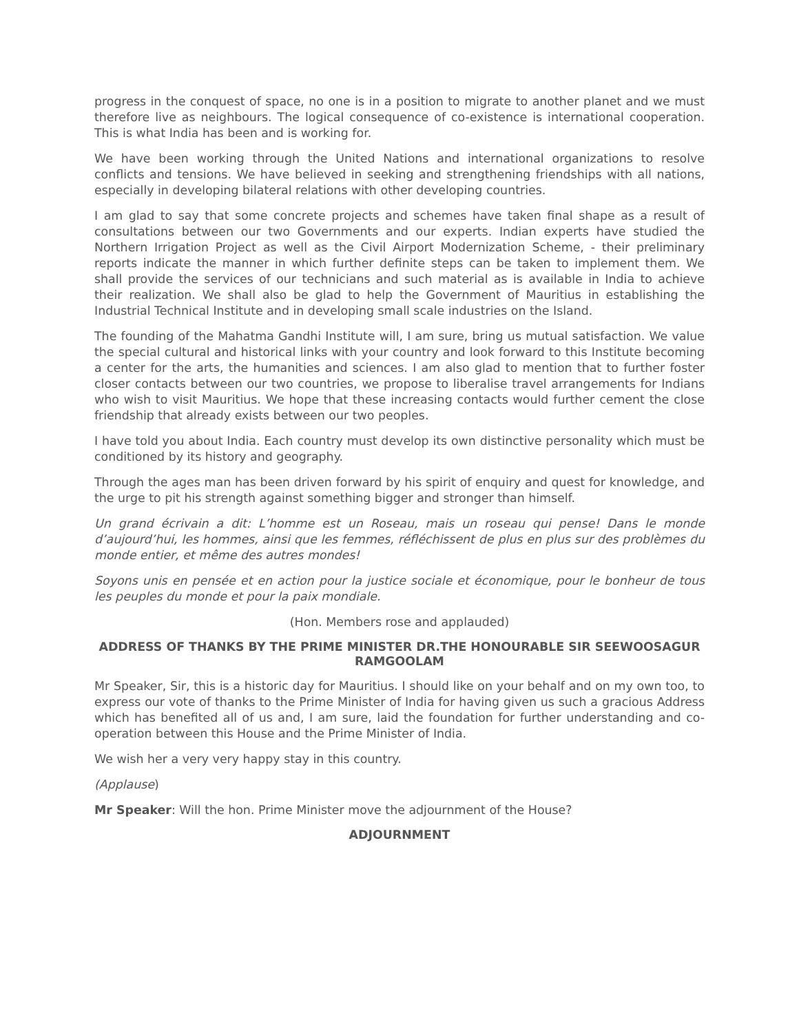progress in the conquest of space, no one is in a position to migrate to another planet and we must therefore live as neighbours. The logical consequence of co-existence is international cooperation. This is what India has been and is working for.
We have been working through the United Nations and international organizations to resolve conflicts and tensions. We have believed in seeking and strengthening friendships with all nations, especially in developing bilateral relations with other developing countries.
I am glad to say that some concrete projects and schemes have taken final shape as a result of consultations between our two Governments and our experts. Indian experts have studied the Northern Irrigation Project as well as the Civil Airport Modernization Scheme, - their preliminary reports indicate the manner in which further definite steps can be taken to implement them. We shall provide the services of our technicians and such material as is available in India to achieve their realization. We shall also be glad to help the Government of Mauritius in establishing the Industrial Technical Institute and in developing small scale industries on the Island.
The founding of the Mahatma Gandhi Institute will, I am sure, bring us mutual satisfaction. We value the special cultural and historical links with your country and look forward to this Institute becoming a center for the arts, the humanities and sciences. I am also glad to mention that to further foster closer contacts between our two countries, we propose to liberalise travel arrangements for Indians who wish to visit Mauritius. We hope that these increasing contacts would further cement the close friendship that already exists between our two peoples.
I have told you about India. Each country must develop its own distinctive personality which must be conditioned by its history and geography.
Through the ages man has been driven forward by his spirit of enquiry and quest for knowledge, and the urge to pit his strength against something bigger and stronger than himself.
Un grand écrivain a dit: L’homme est un Roseau, mais un roseau qui pense! Dans le monde d’aujourd’hui, les hommes, ainsi que les femmes, réfléchissent de plus en plus sur des problèmes du monde entier, et même des autres mondes!
Soyons unis en pensée et en action pour la justice sociale et économique, pour le bonheur de tous les peuples du monde et pour la paix mondiale.
(Hon. Members rose and applauded)
ADDRESS OF THANKS BY THE PRIME MINISTER DR.THE HONOURABLE SIR SEEWOOSAGUR RAMGOOLAM
Mr Speaker, Sir, this is a historic day for Mauritius. I should like on your behalf and on my own too, to express our vote of thanks to the Prime Minister of India for having given us such a gracious Address which has benefited all of us and, I am sure, laid the foundation for further understanding and co-operation between this House and the Prime Minister of India.
We wish her a very very happy stay in this country.
(Applause)
Mr Speaker: Will the hon. Prime Minister move the adjournment of the House?
ADJOURNMENT